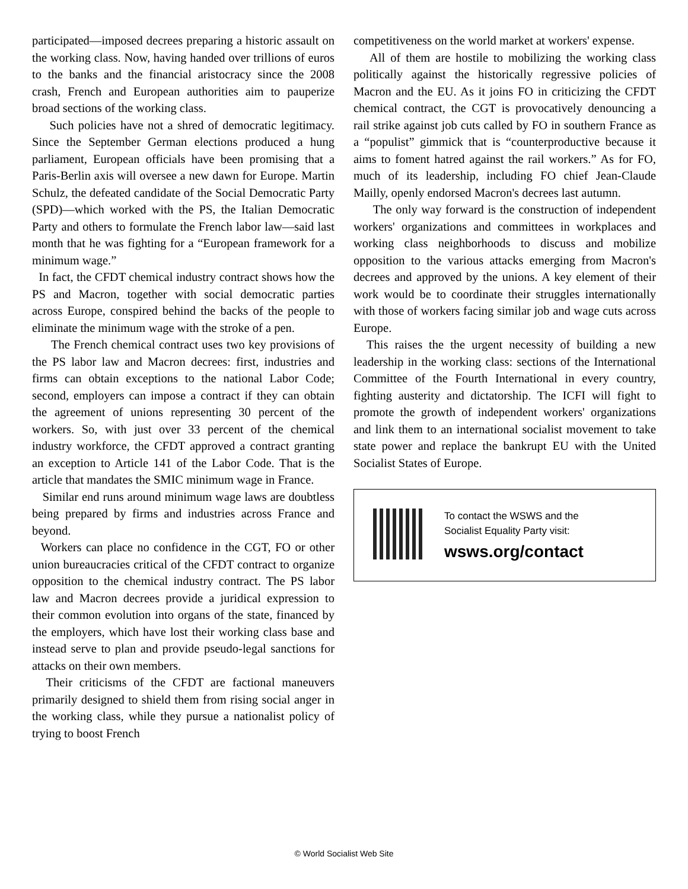participated—imposed decrees preparing a historic assault on the working class. Now, having handed over trillions of euros to the banks and the financial aristocracy since the 2008 crash, French and European authorities aim to pauperize broad sections of the working class.
Such policies have not a shred of democratic legitimacy. Since the September German elections produced a hung parliament, European officials have been promising that a Paris-Berlin axis will oversee a new dawn for Europe. Martin Schulz, the defeated candidate of the Social Democratic Party (SPD)—which worked with the PS, the Italian Democratic Party and others to formulate the French labor law—said last month that he was fighting for a “European framework for a minimum wage.”
In fact, the CFDT chemical industry contract shows how the PS and Macron, together with social democratic parties across Europe, conspired behind the backs of the people to eliminate the minimum wage with the stroke of a pen.
The French chemical contract uses two key provisions of the PS labor law and Macron decrees: first, industries and firms can obtain exceptions to the national Labor Code; second, employers can impose a contract if they can obtain the agreement of unions representing 30 percent of the workers. So, with just over 33 percent of the chemical industry workforce, the CFDT approved a contract granting an exception to Article 141 of the Labor Code. That is the article that mandates the SMIC minimum wage in France.
Similar end runs around minimum wage laws are doubtless being prepared by firms and industries across France and beyond.
Workers can place no confidence in the CGT, FO or other union bureaucracies critical of the CFDT contract to organize opposition to the chemical industry contract. The PS labor law and Macron decrees provide a juridical expression to their common evolution into organs of the state, financed by the employers, which have lost their working class base and instead serve to plan and provide pseudo-legal sanctions for attacks on their own members.
Their criticisms of the CFDT are factional maneuvers primarily designed to shield them from rising social anger in the working class, while they pursue a nationalist policy of trying to boost French
competitiveness on the world market at workers' expense.
All of them are hostile to mobilizing the working class politically against the historically regressive policies of Macron and the EU. As it joins FO in criticizing the CFDT chemical contract, the CGT is provocatively denouncing a rail strike against job cuts called by FO in southern France as a “populist” gimmick that is “counterproductive because it aims to foment hatred against the rail workers.” As for FO, much of its leadership, including FO chief Jean-Claude Mailly, openly endorsed Macron's decrees last autumn.
The only way forward is the construction of independent workers' organizations and committees in workplaces and working class neighborhoods to discuss and mobilize opposition to the various attacks emerging from Macron's decrees and approved by the unions. A key element of their work would be to coordinate their struggles internationally with those of workers facing similar job and wage cuts across Europe.
This raises the the urgent necessity of building a new leadership in the working class: sections of the International Committee of the Fourth International in every country, fighting austerity and dictatorship. The ICFI will fight to promote the growth of independent workers' organizations and link them to an international socialist movement to take state power and replace the bankrupt EU with the United Socialist States of Europe.
To contact the WSWS and the
Socialist Equality Party visit:
wsws.org/contact
© World Socialist Web Site